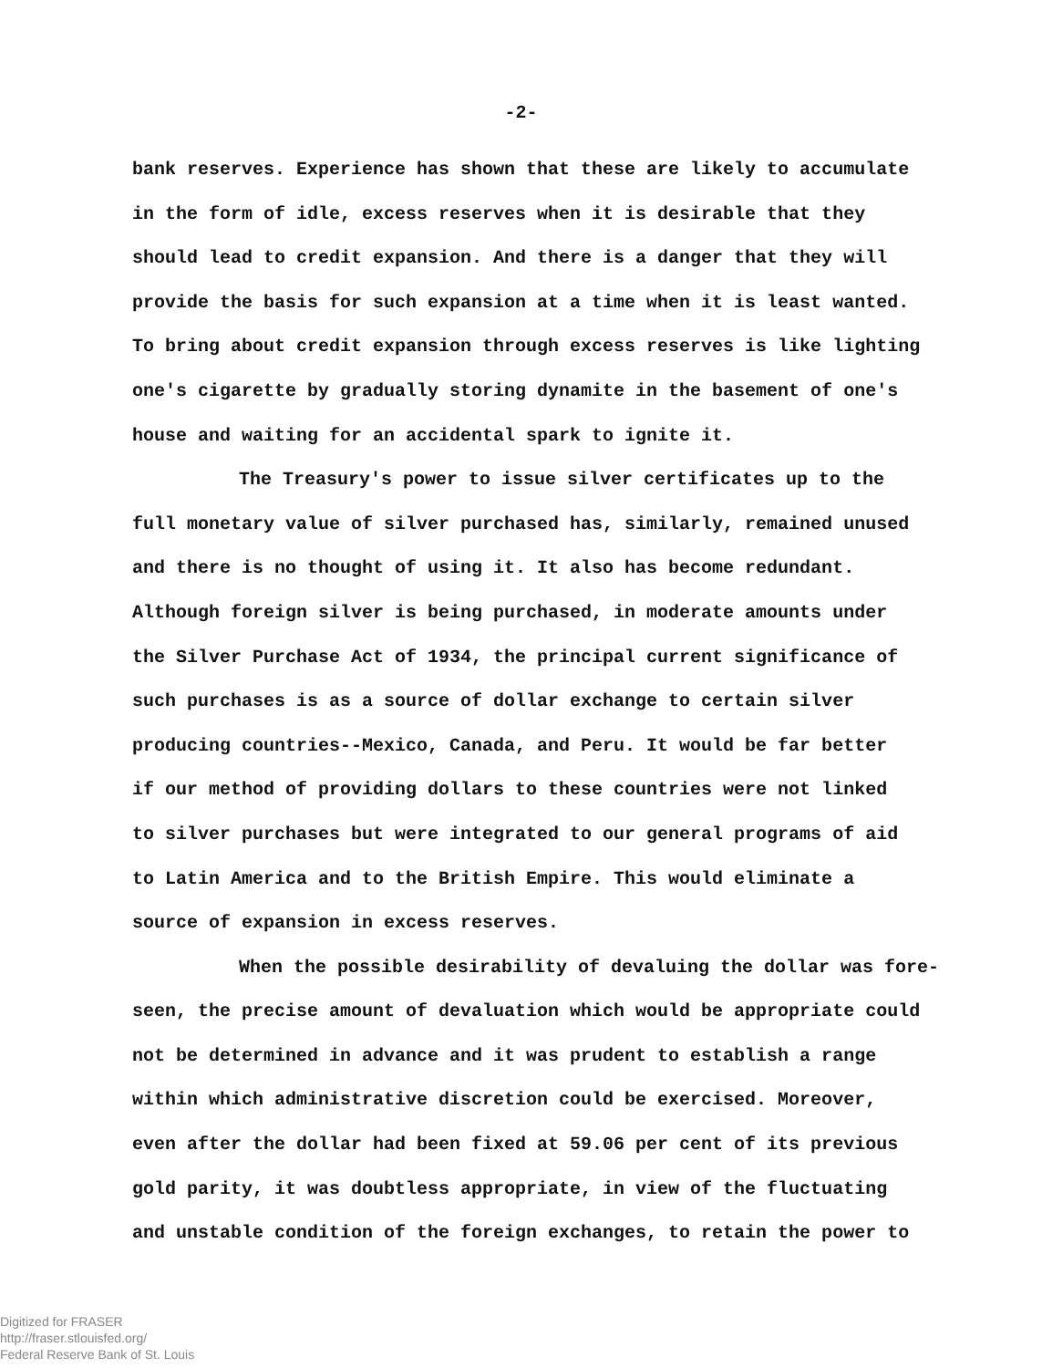-2-
bank reserves. Experience has shown that these are likely to accumulate
in the form of idle, excess reserves when it is desirable that they
should lead to credit expansion. And there is a danger that they will
provide the basis for such expansion at a time when it is least wanted.
To bring about credit expansion through excess reserves is like lighting
one's cigarette by gradually storing dynamite in the basement of one's
house and waiting for an accidental spark to ignite it.
The Treasury's power to issue silver certificates up to the
full monetary value of silver purchased has, similarly, remained unused
and there is no thought of using it. It also has become redundant.
Although foreign silver is being purchased, in moderate amounts under
the Silver Purchase Act of 1934, the principal current significance of
such purchases is as a source of dollar exchange to certain silver
producing countries--Mexico, Canada, and Peru. It would be far better
if our method of providing dollars to these countries were not linked
to silver purchases but were integrated to our general programs of aid
to Latin America and to the British Empire. This would eliminate a
source of expansion in excess reserves.
When the possible desirability of devaluing the dollar was fore-
seen, the precise amount of devaluation which would be appropriate could
not be determined in advance and it was prudent to establish a range
within which administrative discretion could be exercised. Moreover,
even after the dollar had been fixed at 59.06 per cent of its previous
gold parity, it was doubtless appropriate, in view of the fluctuating
and unstable condition of the foreign exchanges, to retain the power to
Digitized for FRASER
http://fraser.stlouisfed.org/
Federal Reserve Bank of St. Louis